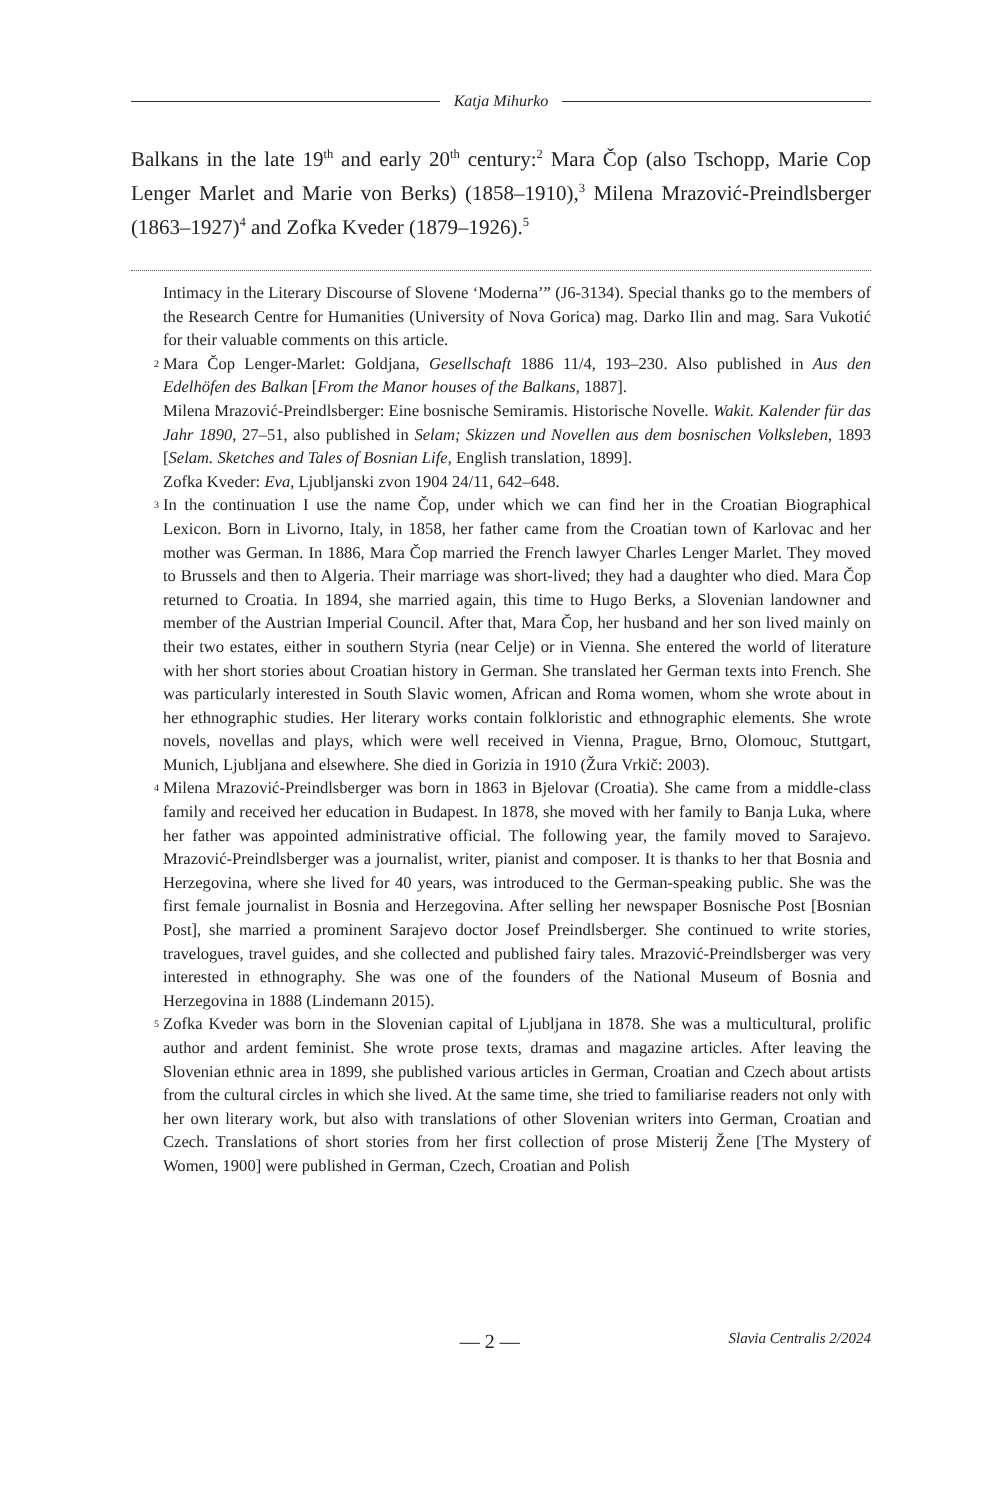Katja Mihurko
Balkans in the late 19<sup>th</sup> and early 20<sup>th</sup> century:<sup>2</sup> Mara Čop (also Tschopp, Marie Cop Lenger Marlet and Marie von Berks) (1858–1910),<sup>3</sup> Milena Mrazović-Preindlsberger (1863–1927)<sup>4</sup> and Zofka Kveder (1879–1926).<sup>5</sup>
Intimacy in the Literary Discourse of Slovene ‘Moderna’” (J6-3134). Special thanks go to the members of the Research Centre for Humanities (University of Nova Gorica) mag. Darko Ilin and mag. Sara Vukotić for their valuable comments on this article.
<sup>2</sup>
Mara Čop Lenger-Marlet: Goldjana, Gesellschaft 1886 11/4, 193–230. Also published in Aus den Edelhöfen des Balkan [From the Manor houses of the Balkans, 1887].
Milena Mrazović-Preindlsberger: Eine bosnische Semiramis. Historische Novelle. Wakit. Kalender für das Jahr 1890, 27–51, also published in Selam; Skizzen und Novellen aus dem bosnischen Volksleben, 1893 [Selam. Sketches and Tales of Bosnian Life, English translation, 1899].
Zofka Kveder: Eva, Ljubljanski zvon 1904 24/11, 642–648.
<sup>3</sup>
In the continuation I use the name Čop, under which we can find her in the Croatian Biographical Lexicon. Born in Livorno, Italy, in 1858, her father came from the Croatian town of Karlovac and her mother was German. In 1886, Mara Čop married the French lawyer Charles Lenger Marlet. They moved to Brussels and then to Algeria. Their marriage was short-lived; they had a daughter who died. Mara Čop returned to Croatia. In 1894, she married again, this time to Hugo Berks, a Slovenian landowner and member of the Austrian Imperial Council. After that, Mara Čop, her husband and her son lived mainly on their two estates, either in southern Styria (near Celje) or in Vienna. She entered the world of literature with her short stories about Croatian history in German. She translated her German texts into French. She was particularly interested in South Slavic women, African and Roma women, whom she wrote about in her ethnographic studies. Her literary works contain folkloristic and ethnographic elements. She wrote novels, novellas and plays, which were well received in Vienna, Prague, Brno, Olomouc, Stuttgart, Munich, Ljubljana and elsewhere. She died in Gorizia in 1910 (Žura Vrkič: 2003).
<sup>4</sup>
Milena Mrazović-Preindlsberger was born in 1863 in Bjelovar (Croatia). She came from a middle-class family and received her education in Budapest. In 1878, she moved with her family to Banja Luka, where her father was appointed administrative official. The following year, the family moved to Sarajevo. Mrazović-Preindlsberger was a journalist, writer, pianist and composer. It is thanks to her that Bosnia and Herzegovina, where she lived for 40 years, was introduced to the German-speaking public. She was the first female journalist in Bosnia and Herzegovina. After selling her newspaper Bosnische Post [Bosnian Post], she married a prominent Sarajevo doctor Josef Preindlsberger. She continued to write stories, travelogues, travel guides, and she collected and published fairy tales. Mrazović-Preindlsberger was very interested in ethnography. She was one of the founders of the National Museum of Bosnia and Herzegovina in 1888 (Lindemann 2015).
<sup>5</sup>
Zofka Kveder was born in the Slovenian capital of Ljubljana in 1878. She was a multicultural, prolific author and ardent feminist. She wrote prose texts, dramas and magazine articles. After leaving the Slovenian ethnic area in 1899, she published various articles in German, Croatian and Czech about artists from the cultural circles in which she lived. At the same time, she tried to familiarise readers not only with her own literary work, but also with translations of other Slovenian writers into German, Croatian and Czech. Translations of short stories from her first collection of prose Misterij Žene [The Mystery of Women, 1900] were published in German, Czech, Croatian and Polish
— 2 —
Slavia Centralis 2/2024